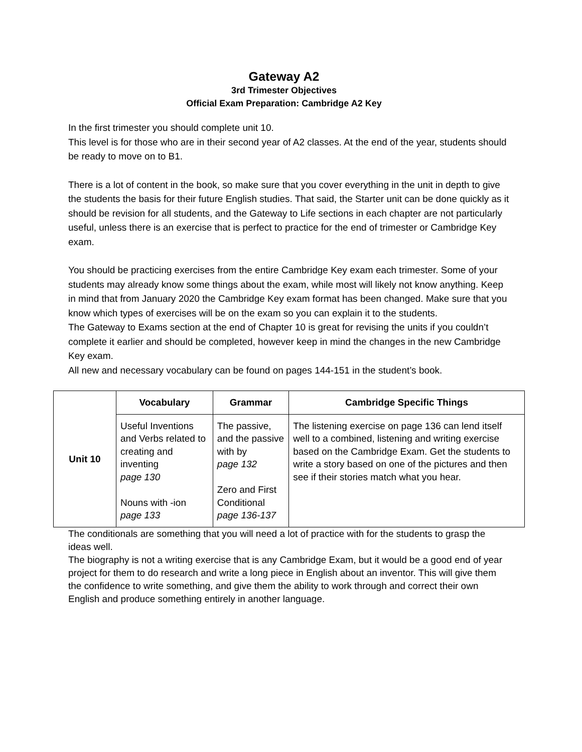Gateway A2
3rd Trimester Objectives
Official Exam Preparation: Cambridge A2 Key
In the first trimester you should complete unit 10.
This level is for those who are in their second year of A2 classes. At the end of the year, students should be ready to move on to B1.
There is a lot of content in the book, so make sure that you cover everything in the unit in depth to give the students the basis for their future English studies. That said, the Starter unit can be done quickly as it should be revision for all students, and the Gateway to Life sections in each chapter are not particularly useful, unless there is an exercise that is perfect to practice for the end of trimester or Cambridge Key exam.
You should be practicing exercises from the entire Cambridge Key exam each trimester. Some of your students may already know some things about the exam, while most will likely not know anything. Keep in mind that from January 2020 the Cambridge Key exam format has been changed. Make sure that you know which types of exercises will be on the exam so you can explain it to the students.
The Gateway to Exams section at the end of Chapter 10 is great for revising the units if you couldn’t complete it earlier and should be completed, however keep in mind the changes in the new Cambridge Key exam.
All new and necessary vocabulary can be found on pages 144-151 in the student’s book.
| Unit 10 | Vocabulary | Grammar | Cambridge Specific Things |
| | Useful Inventions and Verbs related to creating and inventing page 130 Nouns with -ion page 133 | The passive, and the passive with by page 132 Zero and First Conditional page 136-137 | The listening exercise on page 136 can lend itself well to a combined, listening and writing exercise based on the Cambridge Exam. Get the students to write a story based on one of the pictures and then see if their stories match what you hear. |
The conditionals are something that you will need a lot of practice with for the students to grasp the ideas well.
The biography is not a writing exercise that is any Cambridge Exam, but it would be a good end of year project for them to do research and write a long piece in English about an inventor. This will give them the confidence to write something, and give them the ability to work through and correct their own English and produce something entirely in another language.